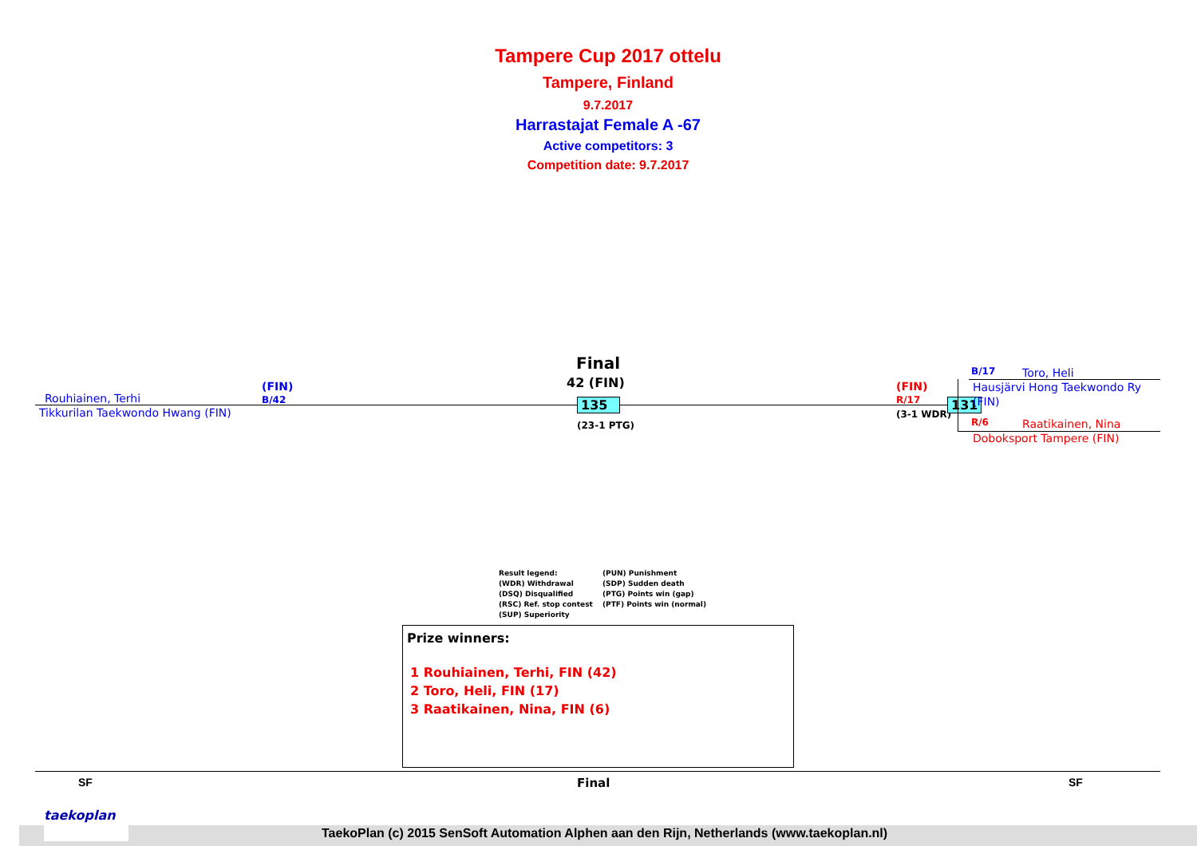Tampere Cup 2017 ottelu
Tampere, Finland
9.7.2017
Harrastajat Female A -67
Active competitors: 3
Competition date: 9.7.2017
Rouhiainen, Terhi
(FIN)
B/42
Tikkurilan Taekwondo Hwang (FIN)
Final
42 (FIN)
135
(23-1 PTG)
(FIN)
R/17
(3-1 WDR)
131
B/17 Toro, Heli
Hausjärvi Hong Taekwondo Ry
(FIN)
R/6 Raatikainen, Nina
Doboksport Tampere (FIN)
Result legend: (PUN) Punishment (WDR) Withdrawal (SDP) Sudden death (DSQ) Disqualified (PTG) Points win (gap) (RSC) Ref. stop contest (PTF) Points win (normal) (SUP) Superiority
Prize winners:
1 Rouhiainen, Terhi, FIN (42)
2 Toro, Heli, FIN (17)
3 Raatikainen, Nina, FIN (6)
SF Final SF
taekoplan
TaekoPlan (c) 2015 SenSoft Automation Alphen aan den Rijn, Netherlands (www.taekoplan.nl)